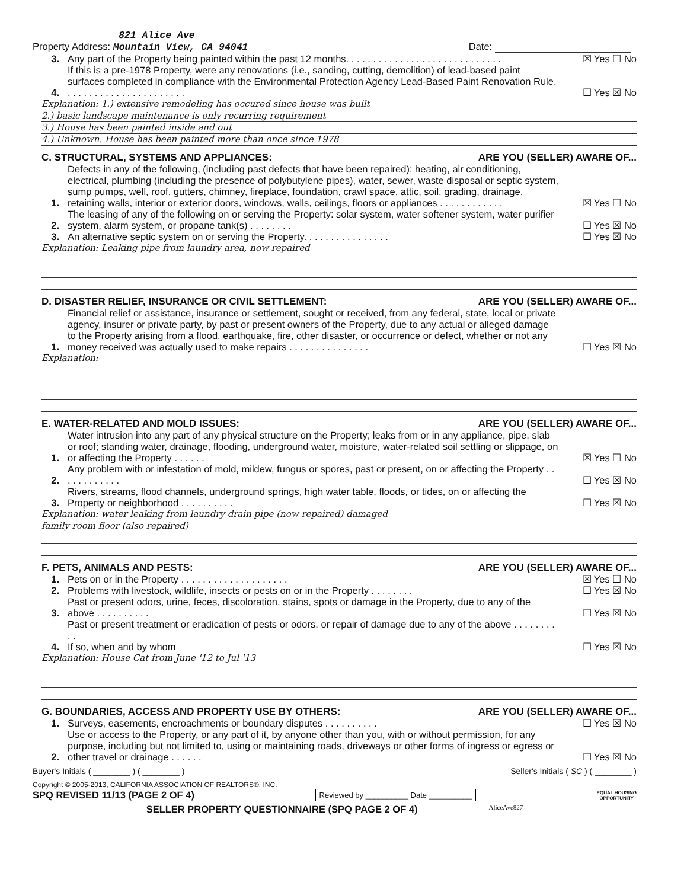821 Alice Ave
Property Address: Mountain View, CA 94041 Date:
3. Any part of the Property being painted within the past 12 months. . . . . . . . . . . . . . . . . . . . . . . . . . . . . ☒ Yes ☐ No
4. If this is a pre-1978 Property, were any renovations (i.e., sanding, cutting, demolition) of lead-based paint surfaces completed in compliance with the Environmental Protection Agency Lead-Based Paint Renovation Rule. . . . . . . . . . . . . . . . . . . . . . . ☐ Yes ☒ No
Explanation: 1.) extensive remodeling has occured since house was built
2.) basic landscape maintenance is only recurring requirement
3.) House has been painted inside and out
4.) Unknown. House has been painted more than once since 1978
C. STRUCTURAL, SYSTEMS AND APPLIANCES: ARE YOU (SELLER) AWARE OF...
1. Defects in any of the following, (including past defects that have been repaired): heating, air conditioning, electrical, plumbing (including the presence of polybutylene pipes), water, sewer, waste disposal or septic system, sump pumps, well, roof, gutters, chimney, fireplace, foundation, crawl space, attic, soil, grading, drainage, retaining walls, interior or exterior doors, windows, walls, ceilings, floors or appliances . . . . . . . . . . . . ☒ Yes ☐ No
2. The leasing of any of the following on or serving the Property: solar system, water softener system, water purifier system, alarm system, or propane tank(s) . . . . . . . . ☐ Yes ☒ No
3. An alternative septic system on or serving the Property. . . . . . . . . . . . . . . . ☐ Yes ☒ No
Explanation: Leaking pipe from laundry area, now repaired
D. DISASTER RELIEF, INSURANCE OR CIVIL SETTLEMENT: ARE YOU (SELLER) AWARE OF...
1. Financial relief or assistance, insurance or settlement, sought or received, from any federal, state, local or private agency, insurer or private party, by past or present owners of the Property, due to any actual or alleged damage to the Property arising from a flood, earthquake, fire, other disaster, or occurrence or defect, whether or not any money received was actually used to make repairs . . . . . . . . . . . . . . . ☐ Yes ☒ No
Explanation:
E. WATER-RELATED AND MOLD ISSUES: ARE YOU (SELLER) AWARE OF...
1. Water intrusion into any part of any physical structure on the Property; leaks from or in any appliance, pipe, slab or roof; standing water, drainage, flooding, underground water, moisture, water-related soil settling or slippage, on or affecting the Property . . . . . . ☒ Yes ☐ No
2. Any problem with or infestation of mold, mildew, fungus or spores, past or present, on or affecting the Property . . . . . . . . . . . . ☐ Yes ☒ No
3. Rivers, streams, flood channels, underground springs, high water table, floods, or tides, on or affecting the Property or neighborhood . . . . . . . . . . ☐ Yes ☒ No
Explanation: water leaking from laundry drain pipe (now repaired) damaged
family room floor (also repaired)
F. PETS, ANIMALS AND PESTS: ARE YOU (SELLER) AWARE OF...
1. Pets on or in the Property . . . . . . . . . . . . . . . . . . . . ☒ Yes ☐ No
2. Problems with livestock, wildlife, insects or pests on or in the Property . . . . . . . . ☐ Yes ☒ No
3. Past or present odors, urine, feces, discoloration, stains, spots or damage in the Property, due to any of the above . . . . . . . . . . ☐ Yes ☒ No
4. Past or present treatment or eradication of pests or odors, or repair of damage due to any of the above . . . . . . . . . .
If so, when and by whom ☐ Yes ☒ No
Explanation: House Cat from June '12 to Jul '13
G. BOUNDARIES, ACCESS AND PROPERTY USE BY OTHERS: ARE YOU (SELLER) AWARE OF...
1. Surveys, easements, encroachments or boundary disputes . . . . . . . . . . ☐ Yes ☒ No
2. Use or access to the Property, or any part of it, by anyone other than you, with or without permission, for any purpose, including but not limited to, using or maintaining roads, driveways or other forms of ingress or egress or other travel or drainage . . . . . . ☐ Yes ☒ No
Buyer's Initials ( ________ ) ( ________ ) Seller's Initials ( SC ) ( ________ )
Copyright © 2005-2013, CALIFORNIA ASSOCIATION OF REALTORS®, INC.
SPQ REVISED 11/13 (PAGE 2 OF 4) Reviewed by __________ Date __________ EQUAL HOUSING
OPPORTUNITY
SELLER PROPERTY QUESTIONNAIRE (SPQ PAGE 2 OF 4) AliceAve827